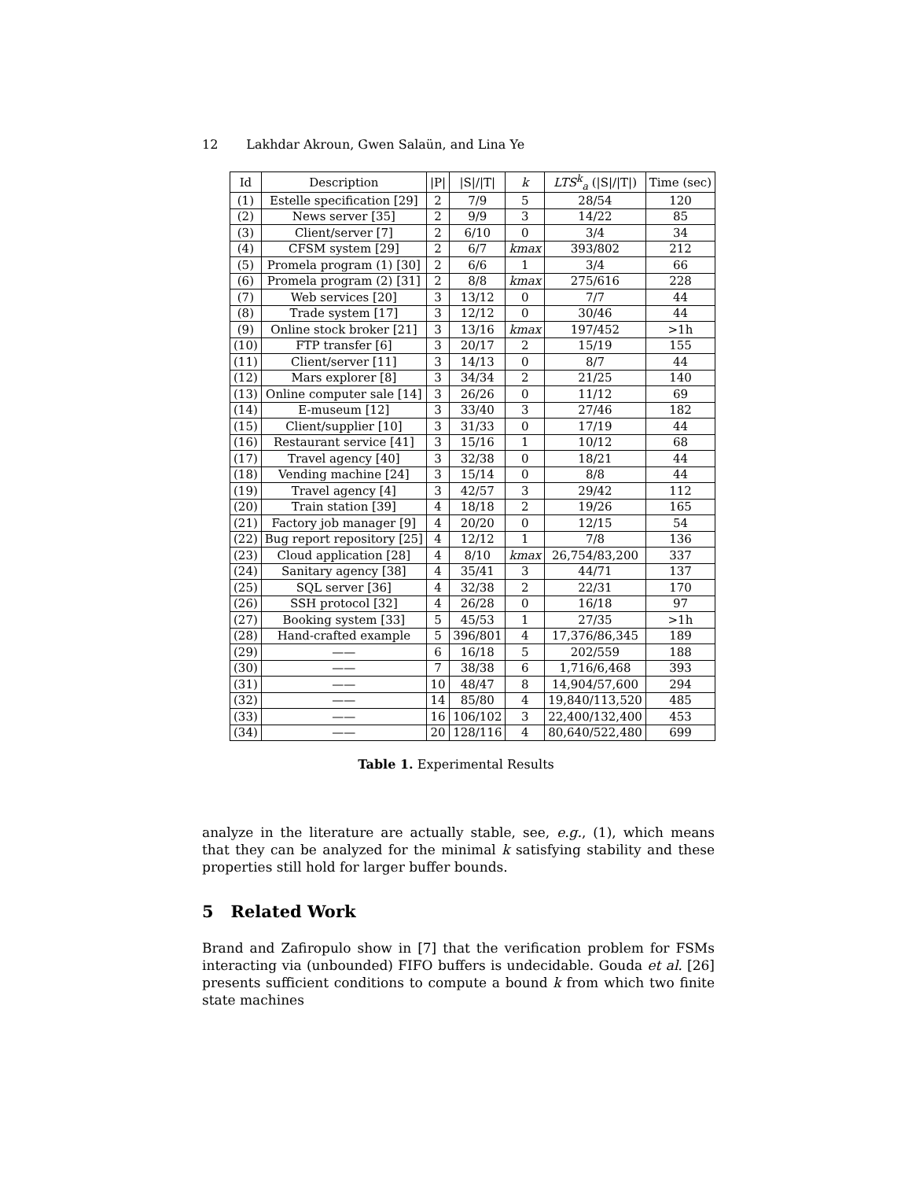12 Lakhdar Akroun, Gwen Salaün, and Lina Ye
| Id | Description | /P/ | /S///T/ | k | LTS<sup>k</sup><sub>a</sub> (/S///T/) | Time (sec) |
| --- | --- | --- | --- | --- | --- | --- |
| (1) | Estelle specification [29] | 2 | 7/9 | 5 | 28/54 | 120 |
| (2) | News server [35] | 2 | 9/9 | 3 | 14/22 | 85 |
| (3) | Client/server [7] | 2 | 6/10 | 0 | 3/4 | 34 |
| (4) | CFSM system [29] | 2 | 6/7 | kmax | 393/802 | 212 |
| (5) | Promela program (1) [30] | 2 | 6/6 | 1 | 3/4 | 66 |
| (6) | Promela program (2) [31] | 2 | 8/8 | kmax | 275/616 | 228 |
| (7) | Web services [20] | 3 | 13/12 | 0 | 7/7 | 44 |
| (8) | Trade system [17] | 3 | 12/12 | 0 | 30/46 | 44 |
| (9) | Online stock broker [21] | 3 | 13/16 | kmax | 197/452 | >1h |
| (10) | FTP transfer [6] | 3 | 20/17 | 2 | 15/19 | 155 |
| (11) | Client/server [11] | 3 | 14/13 | 0 | 8/7 | 44 |
| (12) | Mars explorer [8] | 3 | 34/34 | 2 | 21/25 | 140 |
| (13) | Online computer sale [14] | 3 | 26/26 | 0 | 11/12 | 69 |
| (14) | E-museum [12] | 3 | 33/40 | 3 | 27/46 | 182 |
| (15) | Client/supplier [10] | 3 | 31/33 | 0 | 17/19 | 44 |
| (16) | Restaurant service [41] | 3 | 15/16 | 1 | 10/12 | 68 |
| (17) | Travel agency [40] | 3 | 32/38 | 0 | 18/21 | 44 |
| (18) | Vending machine [24] | 3 | 15/14 | 0 | 8/8 | 44 |
| (19) | Travel agency [4] | 3 | 42/57 | 3 | 29/42 | 112 |
| (20) | Train station [39] | 4 | 18/18 | 2 | 19/26 | 165 |
| (21) | Factory job manager [9] | 4 | 20/20 | 0 | 12/15 | 54 |
| (22) | Bug report repository [25] | 4 | 12/12 | 1 | 7/8 | 136 |
| (23) | Cloud application [28] | 4 | 8/10 | kmax | 26,754/83,200 | 337 |
| (24) | Sanitary agency [38] | 4 | 35/41 | 3 | 44/71 | 137 |
| (25) | SQL server [36] | 4 | 32/38 | 2 | 22/31 | 170 |
| (26) | SSH protocol [32] | 4 | 26/28 | 0 | 16/18 | 97 |
| (27) | Booking system [33] | 5 | 45/53 | 1 | 27/35 | >1h |
| (28) | Hand-crafted example | 5 | 396/801 | 4 | 17,376/86,345 | 189 |
| (29) | —— | 6 | 16/18 | 5 | 202/559 | 188 |
| (30) | —— | 7 | 38/38 | 6 | 1,716/6,468 | 393 |
| (31) | —— | 10 | 48/47 | 8 | 14,904/57,600 | 294 |
| (32) | —— | 14 | 85/80 | 4 | 19,840/113,520 | 485 |
| (33) | —— | 16 | 106/102 | 3 | 22,400/132,400 | 453 |
| (34) | —— | 20 | 128/116 | 4 | 80,640/522,480 | 699 |
Table 1. Experimental Results
analyze in the literature are actually stable, see, e.g., (1), which means that they can be analyzed for the minimal k satisfying stability and these properties still hold for larger buffer bounds.
5 Related Work
Brand and Zafiropulo show in [7] that the verification problem for FSMs interacting via (unbounded) FIFO buffers is undecidable. Gouda et al. [26] presents sufficient conditions to compute a bound k from which two finite state machines